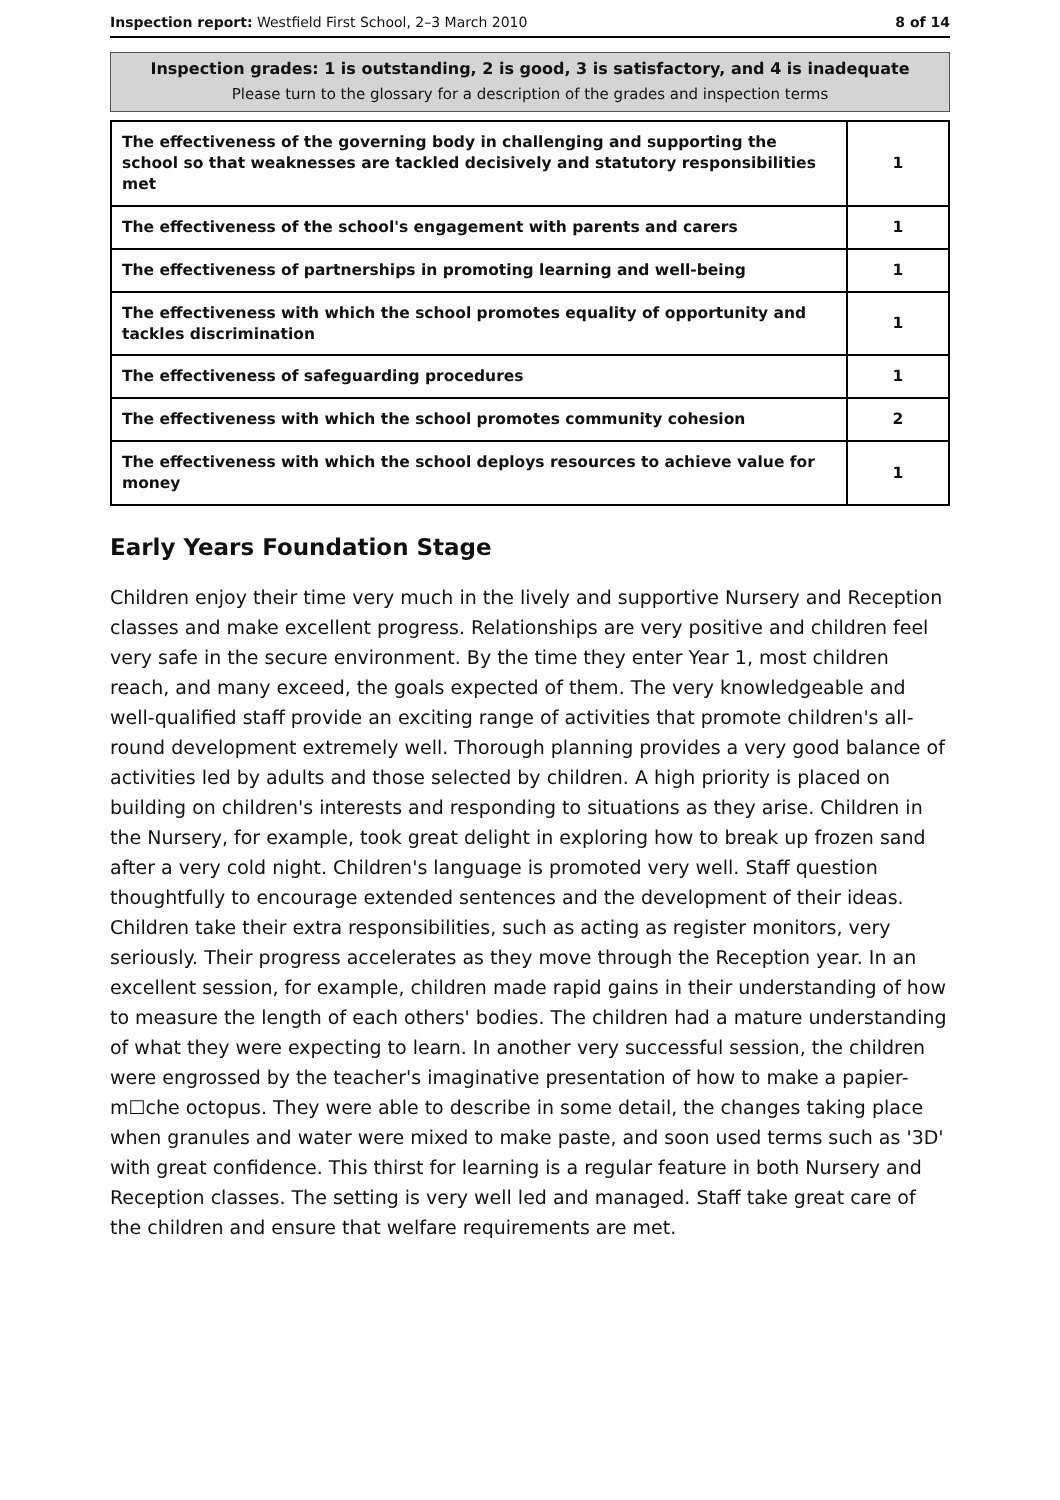Inspection report: Westfield First School, 2–3 March 2010
8 of 14
Inspection grades: 1 is outstanding, 2 is good, 3 is satisfactory, and 4 is inadequate
Please turn to the glossary for a description of the grades and inspection terms
| The effectiveness of the governing body in challenging and supporting the school so that weaknesses are tackled decisively and statutory responsibilities met | 1 |
| The effectiveness of the school's engagement with parents and carers | 1 |
| The effectiveness of partnerships in promoting learning and well-being | 1 |
| The effectiveness with which the school promotes equality of opportunity and tackles discrimination | 1 |
| The effectiveness of safeguarding procedures | 1 |
| The effectiveness with which the school promotes community cohesion | 2 |
| The effectiveness with which the school deploys resources to achieve value for money | 1 |
Early Years Foundation Stage
Children enjoy their time very much in the lively and supportive Nursery and Reception classes and make excellent progress. Relationships are very positive and children feel very safe in the secure environment. By the time they enter Year 1, most children reach, and many exceed, the goals expected of them. The very knowledgeable and well-qualified staff provide an exciting range of activities that promote children's all-round development extremely well. Thorough planning provides a very good balance of activities led by adults and those selected by children. A high priority is placed on building on children's interests and responding to situations as they arise. Children in the Nursery, for example, took great delight in exploring how to break up frozen sand after a very cold night. Children's language is promoted very well. Staff question thoughtfully to encourage extended sentences and the development of their ideas. Children take their extra responsibilities, such as acting as register monitors, very seriously. Their progress accelerates as they move through the Reception year. In an excellent session, for example, children made rapid gains in their understanding of how to measure the length of each others' bodies. The children had a mature understanding of what they were expecting to learn. In another very successful session, the children were engrossed by the teacher's imaginative presentation of how to make a papier-m☐che octopus. They were able to describe in some detail, the changes taking place when granules and water were mixed to make paste, and soon used terms such as '3D' with great confidence. This thirst for learning is a regular feature in both Nursery and Reception classes. The setting is very well led and managed. Staff take great care of the children and ensure that welfare requirements are met.